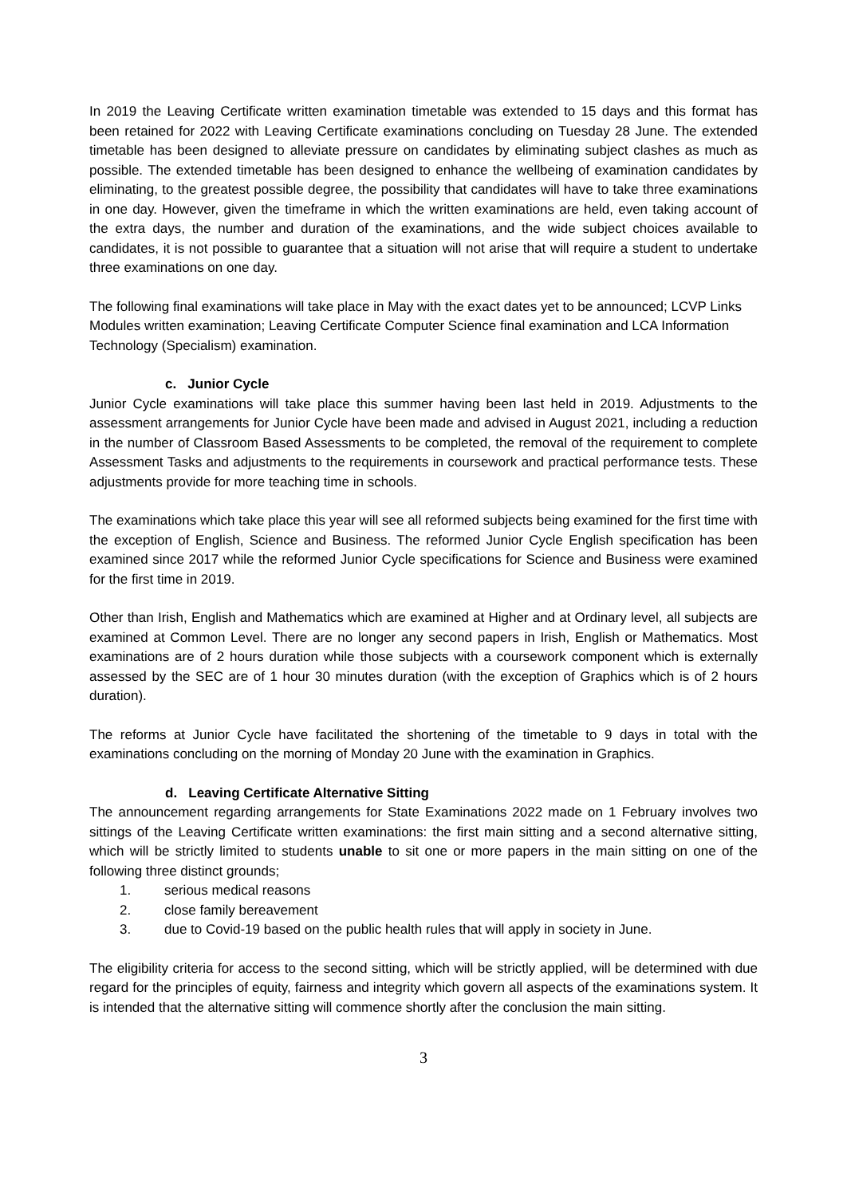In 2019 the Leaving Certificate written examination timetable was extended to 15 days and this format has been retained for 2022 with Leaving Certificate examinations concluding on Tuesday 28 June. The extended timetable has been designed to alleviate pressure on candidates by eliminating subject clashes as much as possible. The extended timetable has been designed to enhance the wellbeing of examination candidates by eliminating, to the greatest possible degree, the possibility that candidates will have to take three examinations in one day. However, given the timeframe in which the written examinations are held, even taking account of the extra days, the number and duration of the examinations, and the wide subject choices available to candidates, it is not possible to guarantee that a situation will not arise that will require a student to undertake three examinations on one day.
The following final examinations will take place in May with the exact dates yet to be announced; LCVP Links Modules written examination; Leaving Certificate Computer Science final examination and LCA Information Technology (Specialism) examination.
c. Junior Cycle
Junior Cycle examinations will take place this summer having been last held in 2019. Adjustments to the assessment arrangements for Junior Cycle have been made and advised in August 2021, including a reduction in the number of Classroom Based Assessments to be completed, the removal of the requirement to complete Assessment Tasks and adjustments to the requirements in coursework and practical performance tests. These adjustments provide for more teaching time in schools.
The examinations which take place this year will see all reformed subjects being examined for the first time with the exception of English, Science and Business. The reformed Junior Cycle English specification has been examined since 2017 while the reformed Junior Cycle specifications for Science and Business were examined for the first time in 2019.
Other than Irish, English and Mathematics which are examined at Higher and at Ordinary level, all subjects are examined at Common Level. There are no longer any second papers in Irish, English or Mathematics. Most examinations are of 2 hours duration while those subjects with a coursework component which is externally assessed by the SEC are of 1 hour 30 minutes duration (with the exception of Graphics which is of 2 hours duration).
The reforms at Junior Cycle have facilitated the shortening of the timetable to 9 days in total with the examinations concluding on the morning of Monday 20 June with the examination in Graphics.
d. Leaving Certificate Alternative Sitting
The announcement regarding arrangements for State Examinations 2022 made on 1 February involves two sittings of the Leaving Certificate written examinations: the first main sitting and a second alternative sitting, which will be strictly limited to students unable to sit one or more papers in the main sitting on one of the following three distinct grounds;
1. serious medical reasons
2. close family bereavement
3. due to Covid-19 based on the public health rules that will apply in society in June.
The eligibility criteria for access to the second sitting, which will be strictly applied, will be determined with due regard for the principles of equity, fairness and integrity which govern all aspects of the examinations system. It is intended that the alternative sitting will commence shortly after the conclusion the main sitting.
3